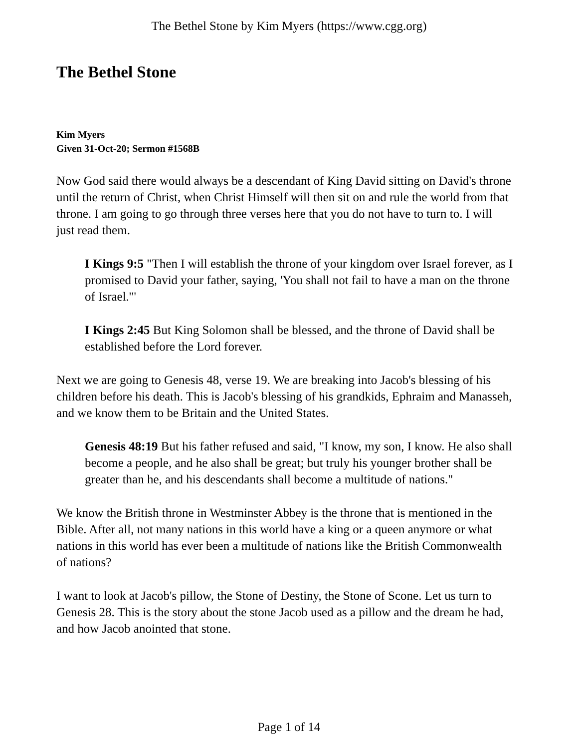The Bethel Stone by Kim Myers (https://www.cgg.org)
The Bethel Stone
Kim Myers
Given 31-Oct-20; Sermon #1568B
Now God said there would always be a descendant of King David sitting on David's throne until the return of Christ, when Christ Himself will then sit on and rule the world from that throne. I am going to go through three verses here that you do not have to turn to. I will just read them.
I Kings 9:5 "Then I will establish the throne of your kingdom over Israel forever, as I promised to David your father, saying, 'You shall not fail to have a man on the throne of Israel.'"
I Kings 2:45 But King Solomon shall be blessed, and the throne of David shall be established before the Lord forever.
Next we are going to Genesis 48, verse 19. We are breaking into Jacob's blessing of his children before his death. This is Jacob's blessing of his grandkids, Ephraim and Manasseh, and we know them to be Britain and the United States.
Genesis 48:19 But his father refused and said, "I know, my son, I know. He also shall become a people, and he also shall be great; but truly his younger brother shall be greater than he, and his descendants shall become a multitude of nations."
We know the British throne in Westminster Abbey is the throne that is mentioned in the Bible. After all, not many nations in this world have a king or a queen anymore or what nations in this world has ever been a multitude of nations like the British Commonwealth of nations?
I want to look at Jacob's pillow, the Stone of Destiny, the Stone of Scone. Let us turn to Genesis 28. This is the story about the stone Jacob used as a pillow and the dream he had, and how Jacob anointed that stone.
Page 1 of 14